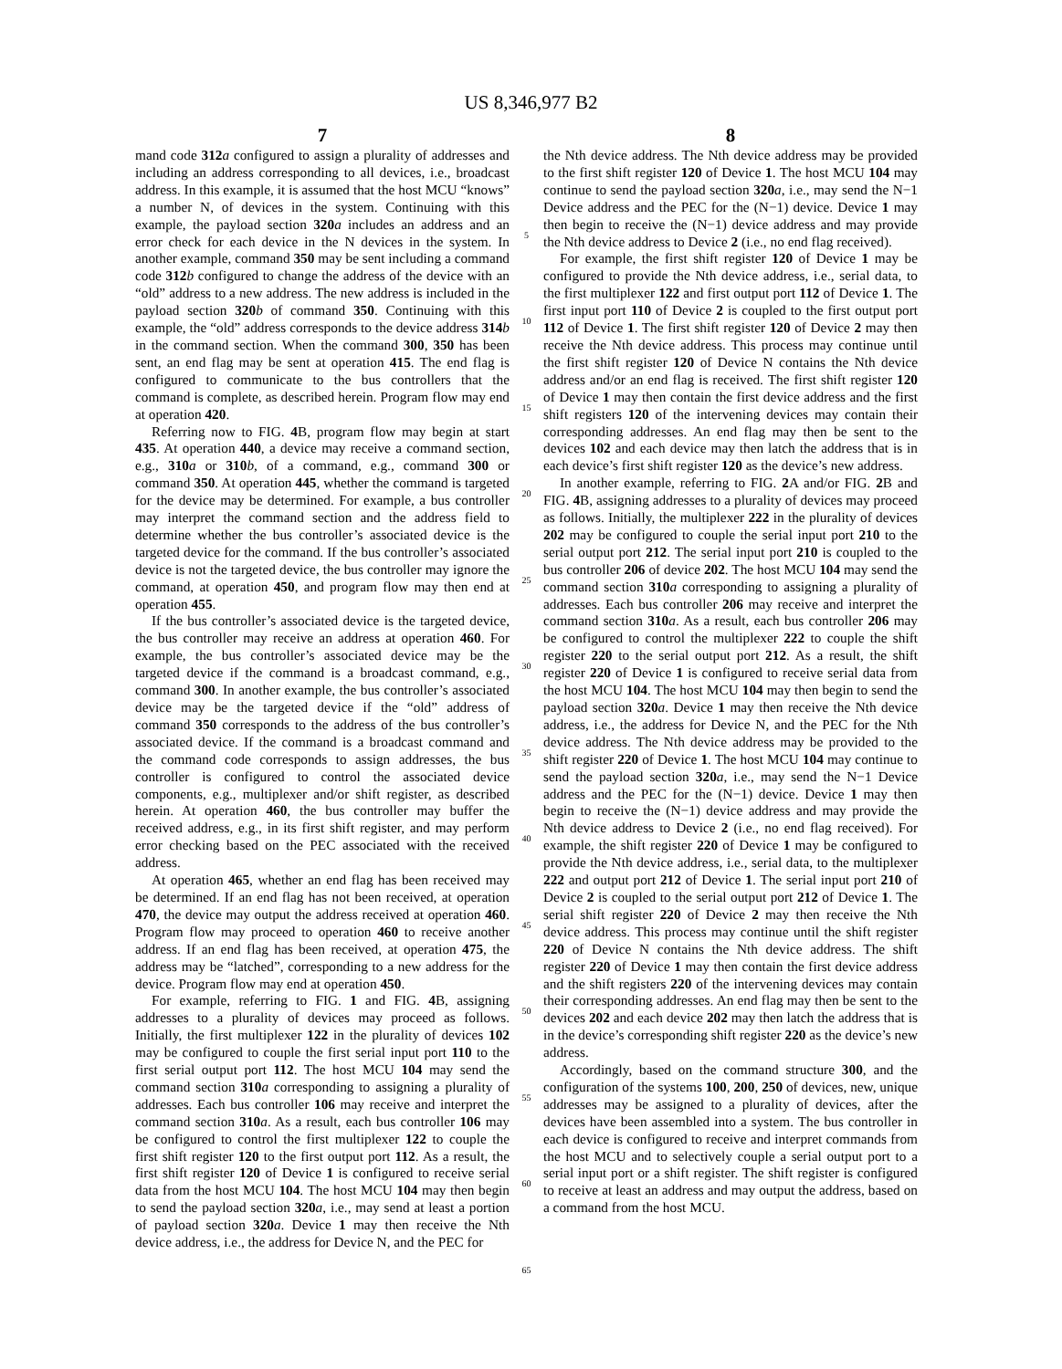US 8,346,977 B2
7
mand code 312 a configured to assign a plurality of addresses and including an address corresponding to all devices, i.e., broadcast address. In this example, it is assumed that the host MCU “knows” a number N, of devices in the system. Continuing with this example, the payload section 320 a includes an address and an error check for each device in the N devices in the system. In another example, command 350 may be sent including a command code 312 b configured to change the address of the device with an “old” address to a new address. The new address is included in the payload section 320 b of command 350. Continuing with this example, the “old” address corresponds to the device address 314 b in the command section. When the command 300, 350 has been sent, an end flag may be sent at operation 415. The end flag is configured to communicate to the bus controllers that the command is complete, as described herein. Program flow may end at operation 420.
Referring now to FIG. 4 B, program flow may begin at start 435. At operation 440, a device may receive a command section, e.g., 310 a or 310 b, of a command, e.g., command 300 or command 350. At operation 445, whether the command is targeted for the device may be determined. For example, a bus controller may interpret the command section and the address field to determine whether the bus controller’s associated device is the targeted device for the command. If the bus controller’s associated device is not the targeted device, the bus controller may ignore the command, at operation 450, and program flow may then end at operation 455.
If the bus controller’s associated device is the targeted device, the bus controller may receive an address at operation 460. For example, the bus controller’s associated device may be the targeted device if the command is a broadcast command, e.g., command 300. In another example, the bus controller’s associated device may be the targeted device if the “old” address of command 350 corresponds to the address of the bus controller’s associated device. If the command is a broadcast command and the command code corresponds to assign addresses, the bus controller is configured to control the associated device components, e.g., multiplexer and/or shift register, as described herein. At operation 460, the bus controller may buffer the received address, e.g., in its first shift register, and may perform error checking based on the PEC associated with the received address.
At operation 465, whether an end flag has been received may be determined. If an end flag has not been received, at operation 470, the device may output the address received at operation 460. Program flow may proceed to operation 460 to receive another address. If an end flag has been received, at operation 475, the address may be “latched”, corresponding to a new address for the device. Program flow may end at operation 450.
For example, referring to FIG. 1 and FIG. 4 B, assigning addresses to a plurality of devices may proceed as follows. Initially, the first multiplexer 122 in the plurality of devices 102 may be configured to couple the first serial input port 110 to the first serial output port 112. The host MCU 104 may send the command section 310 a corresponding to assigning a plurality of addresses. Each bus controller 106 may receive and interpret the command section 310 a. As a result, each bus controller 106 may be configured to control the first multiplexer 122 to couple the first shift register 120 to the first output port 112. As a result, the first shift register 120 of Device 1 is configured to receive serial data from the host MCU 104. The host MCU 104 may then begin to send the payload section 320 a, i.e., may send at least a portion of payload section 320 a. Device 1 may then receive the Nth device address, i.e., the address for Device N, and the PEC for
5
10
15
20
25
30
35
40
45
50
55
60
65
8
the Nth device address. The Nth device address may be provided to the first shift register 120 of Device 1. The host MCU 104 may continue to send the payload section 320 a, i.e., may send the N−1 Device address and the PEC for the (N−1) device. Device 1 may then begin to receive the (N−1) device address and may provide the Nth device address to Device 2 (i.e., no end flag received).
For example, the first shift register 120 of Device 1 may be configured to provide the Nth device address, i.e., serial data, to the first multiplexer 122 and first output port 112 of Device 1. The first input port 110 of Device 2 is coupled to the first output port 112 of Device 1. The first shift register 120 of Device 2 may then receive the Nth device address. This process may continue until the first shift register 120 of Device N contains the Nth device address and/or an end flag is received. The first shift register 120 of Device 1 may then contain the first device address and the first shift registers 120 of the intervening devices may contain their corresponding addresses. An end flag may then be sent to the devices 102 and each device may then latch the address that is in each device’s first shift register 120 as the device’s new address.
In another example, referring to FIG. 2 A and/or FIG. 2 B and FIG. 4 B, assigning addresses to a plurality of devices may proceed as follows. Initially, the multiplexer 222 in the plurality of devices 202 may be configured to couple the serial input port 210 to the serial output port 212. The serial input port 210 is coupled to the bus controller 206 of device 202. The host MCU 104 may send the command section 310 a corresponding to assigning a plurality of addresses. Each bus controller 206 may receive and interpret the command section 310 a. As a result, each bus controller 206 may be configured to control the multiplexer 222 to couple the shift register 220 to the serial output port 212. As a result, the shift register 220 of Device 1 is configured to receive serial data from the host MCU 104. The host MCU 104 may then begin to send the payload section 320 a. Device 1 may then receive the Nth device address, i.e., the address for Device N, and the PEC for the Nth device address. The Nth device address may be provided to the shift register 220 of Device 1. The host MCU 104 may continue to send the payload section 320 a, i.e., may send the N−1 Device address and the PEC for the (N−1) device. Device 1 may then begin to receive the (N−1) device address and may provide the Nth device address to Device 2 (i.e., no end flag received). For example, the shift register 220 of Device 1 may be configured to provide the Nth device address, i.e., serial data, to the multiplexer 222 and output port 212 of Device 1. The serial input port 210 of Device 2 is coupled to the serial output port 212 of Device 1. The serial shift register 220 of Device 2 may then receive the Nth device address. This process may continue until the shift register 220 of Device N contains the Nth device address. The shift register 220 of Device 1 may then contain the first device address and the shift registers 220 of the intervening devices may contain their corresponding addresses. An end flag may then be sent to the devices 202 and each device 202 may then latch the address that is in the device’s corresponding shift register 220 as the device’s new address.
Accordingly, based on the command structure 300, and the configuration of the systems 100, 200, 250 of devices, new, unique addresses may be assigned to a plurality of devices, after the devices have been assembled into a system. The bus controller in each device is configured to receive and interpret commands from the host MCU and to selectively couple a serial output port to a serial input port or a shift register. The shift register is configured to receive at least an address and may output the address, based on a command from the host MCU.